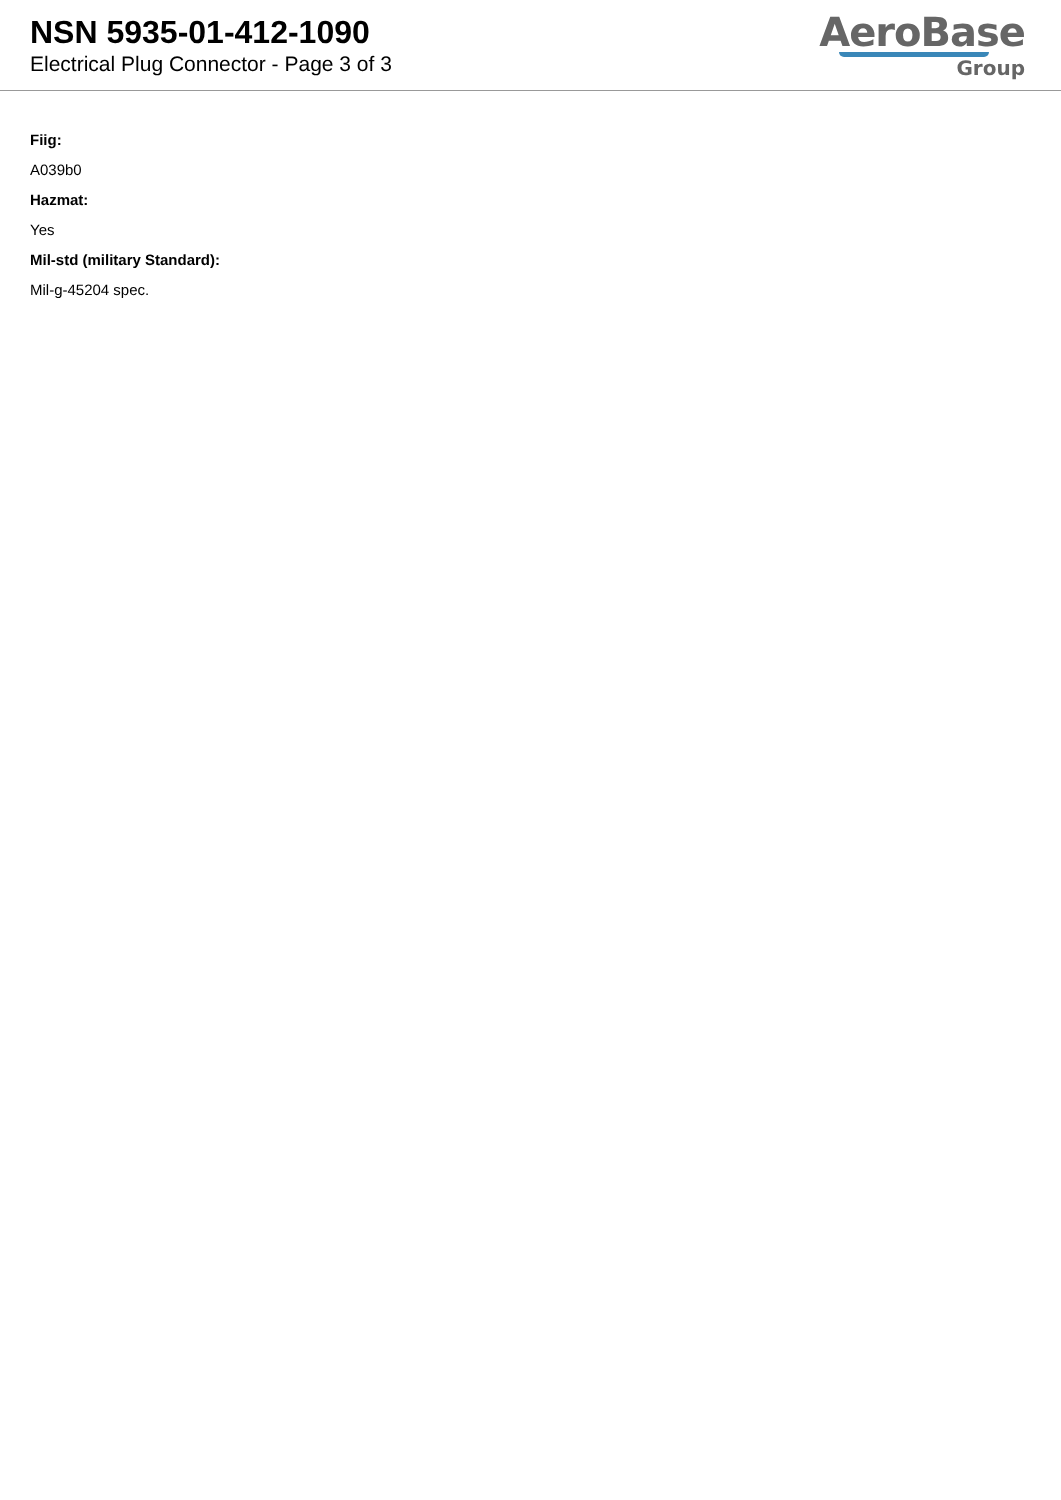NSN 5935-01-412-1090
Electrical Plug Connector - Page 3 of 3
AeroBase
Group
Fiig:
A039b0
Hazmat:
Yes
Mil-std (military Standard):
Mil-g-45204 spec.